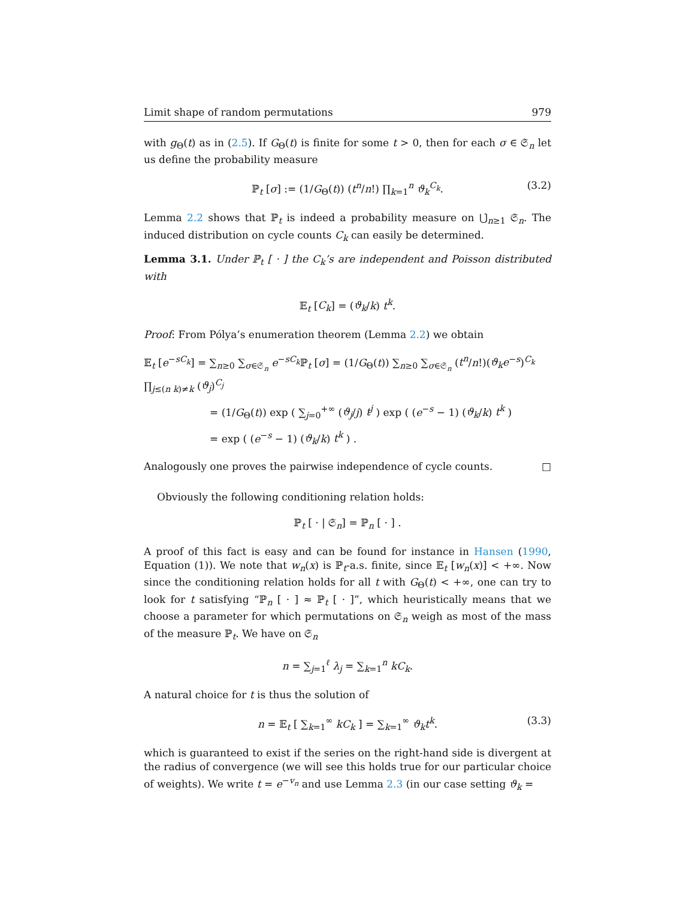Limit shape of random permutations 979
with g<sub>Θ</sub>(t) as in (2.5). If G<sub>Θ</sub>(t) is finite for some t > 0, then for each σ ∈ 𝔖<sub>n</sub> let us define the probability measure
ℙ<sub>t</sub> [σ] := (1/G<sub>Θ</sub>(t)) (t<sup>n</sup>/n!) ∏<sub>k=1</sub><sup>n</sup> ϑ<sub>k</sub><sup>C<sub>k</sub></sup>. (3.2)
Lemma 2.2 shows that ℙ<sub>t</sub> is indeed a probability measure on ⋃̇<sub>n≥1</sub> 𝔖<sub>n</sub>. The induced distribution on cycle counts C<sub>k</sub> can easily be determined.
Lemma 3.1. Under ℙ<sub>t</sub> [ · ] the C<sub>k</sub>’s are independent and Poisson distributed with
𝔼<sub>t</sub> [C<sub>k</sub>] = (ϑ<sub>k</sub>/k) t<sup>k</sup>.
Proof: From Pólya’s enumeration theorem (Lemma 2.2) we obtain
𝔼<sub>t</sub> [e<sup>−sC<sub>k</sub></sup>] = ∑<sub>n≥0</sub> ∑<sub>σ∈𝔖<sub>n</sub></sub> e<sup>−sC<sub>k</sub></sup>ℙ<sub>t</sub> [σ] = (1/G<sub>Θ</sub>(t)) ∑<sub>n≥0</sub> ∑<sub>σ∈𝔖<sub>n</sub></sub> (t<sup>n</sup>/n!)(ϑ<sub>k</sub>e<sup>−s</sup>)<sup>C<sub>k</sub></sup> ∏<sub>j≤(n k)≠k</sub> (ϑ<sub>j</sub>)<sup>C<sub>j</sub></sup>
= (1/G<sub>Θ</sub>(t)) exp ( ∑<sub>j=0</sub><sup>+∞</sup> (ϑ<sub>j</sub>/j) t<sup>j</sup> ) exp ( (e<sup>−s</sup> − 1) (ϑ<sub>k</sub>/k) t<sup>k</sup> )
= exp ( (e<sup>−s</sup> − 1) (ϑ<sub>k</sub>/k) t<sup>k</sup> ) .
Analogously one proves the pairwise independence of cycle counts. □
Obviously the following conditioning relation holds:
ℙ<sub>t</sub> [ · | 𝔖<sub>n</sub>] = ℙ<sub>n</sub> [ · ] .
A proof of this fact is easy and can be found for instance in Hansen (1990, Equation (1)). We note that w<sub>n</sub>(x) is ℙ<sub>t</sub>-a.s. finite, since 𝔼<sub>t</sub> [w<sub>n</sub>(x)] < +∞. Now since the conditioning relation holds for all t with G<sub>Θ</sub>(t) < +∞, one can try to look for t satisfying “ℙ<sub>n</sub> [ · ] ≈ ℙ<sub>t</sub> [ · ]”, which heuristically means that we choose a parameter for which permutations on 𝔖<sub>n</sub> weigh as most of the mass of the measure ℙ<sub>t</sub>. We have on 𝔖<sub>n</sub>
n = ∑<sub>j=1</sub><sup>ℓ</sup> λ<sub>j</sub> = ∑<sub>k=1</sub><sup>n</sup> kC<sub>k</sub>.
A natural choice for t is thus the solution of
n = 𝔼<sub>t</sub> [ ∑<sub>k=1</sub><sup>∞</sup> kC<sub>k</sub> ] = ∑<sub>k=1</sub><sup>∞</sup> ϑ<sub>k</sub>t<sup>k</sup>. (3.3)
which is guaranteed to exist if the series on the right-hand side is divergent at the radius of convergence (we will see this holds true for our particular choice of weights). We write t = e<sup>−v<sub>n</sub></sup> and use Lemma 2.3 (in our case setting ϑ<sub>k</sub> =